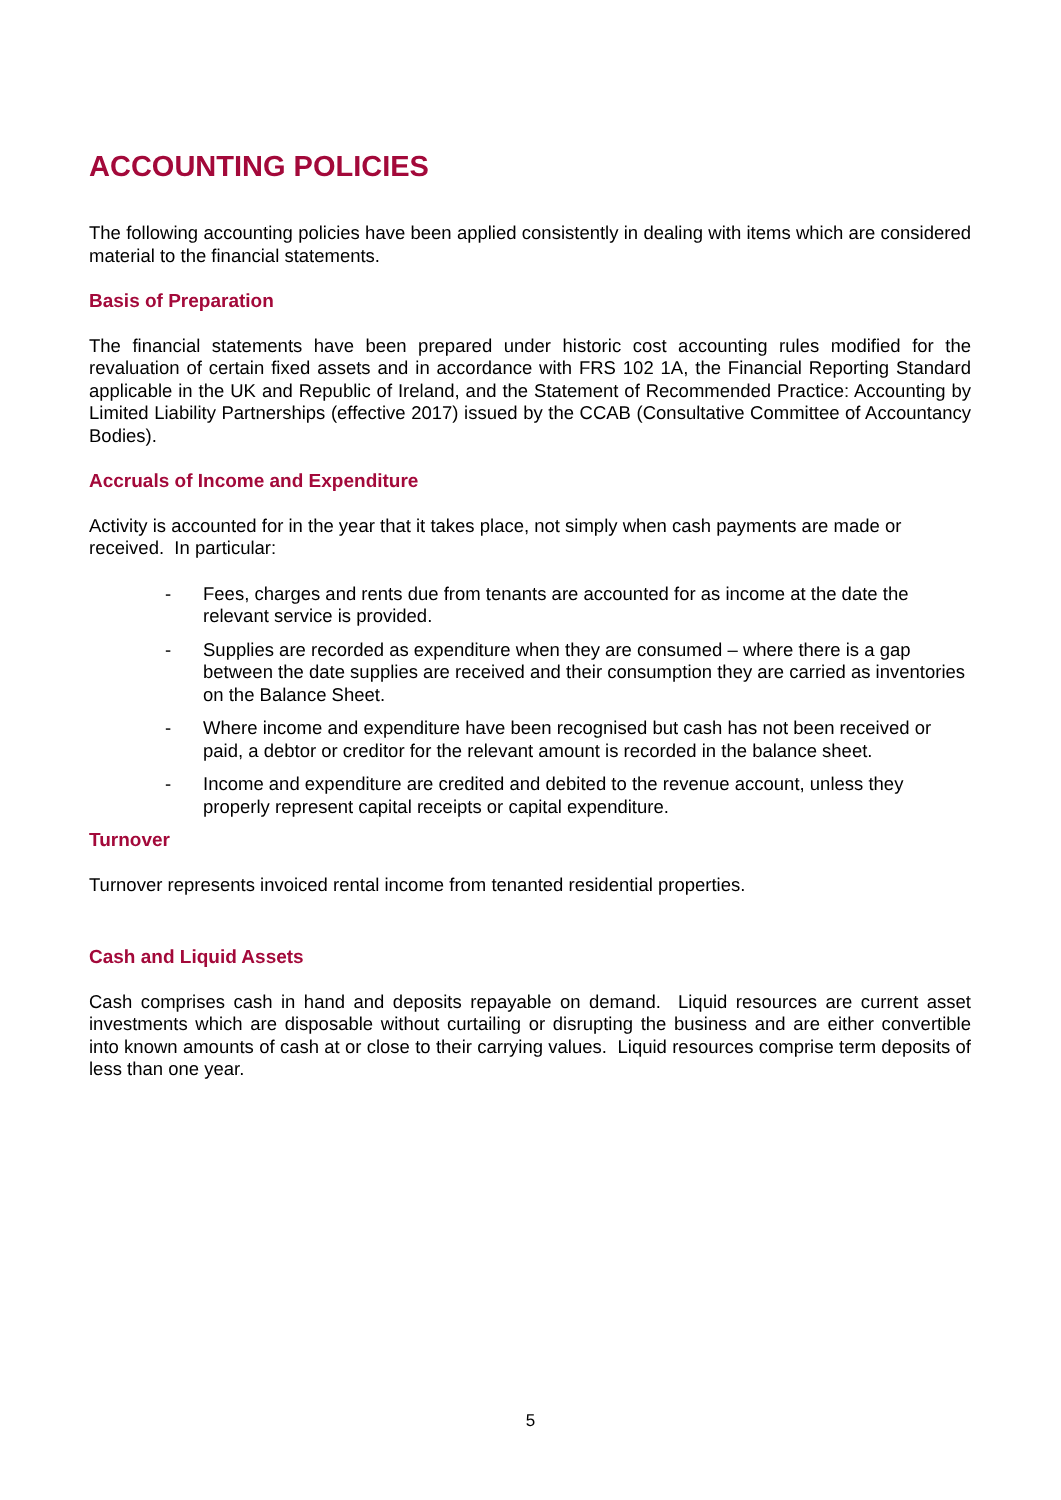ACCOUNTING POLICIES
The following accounting policies have been applied consistently in dealing with items which are considered material to the financial statements.
Basis of Preparation
The financial statements have been prepared under historic cost accounting rules modified for the revaluation of certain fixed assets and in accordance with FRS 102 1A, the Financial Reporting Standard applicable in the UK and Republic of Ireland, and the Statement of Recommended Practice: Accounting by Limited Liability Partnerships (effective 2017) issued by the CCAB (Consultative Committee of Accountancy Bodies).
Accruals of Income and Expenditure
Activity is accounted for in the year that it takes place, not simply when cash payments are made or received. In particular:
- Fees, charges and rents due from tenants are accounted for as income at the date the relevant service is provided.
- Supplies are recorded as expenditure when they are consumed – where there is a gap between the date supplies are received and their consumption they are carried as inventories on the Balance Sheet.
- Where income and expenditure have been recognised but cash has not been received or paid, a debtor or creditor for the relevant amount is recorded in the balance sheet.
- Income and expenditure are credited and debited to the revenue account, unless they properly represent capital receipts or capital expenditure.
Turnover
Turnover represents invoiced rental income from tenanted residential properties.
Cash and Liquid Assets
Cash comprises cash in hand and deposits repayable on demand. Liquid resources are current asset investments which are disposable without curtailing or disrupting the business and are either convertible into known amounts of cash at or close to their carrying values. Liquid resources comprise term deposits of less than one year.
5